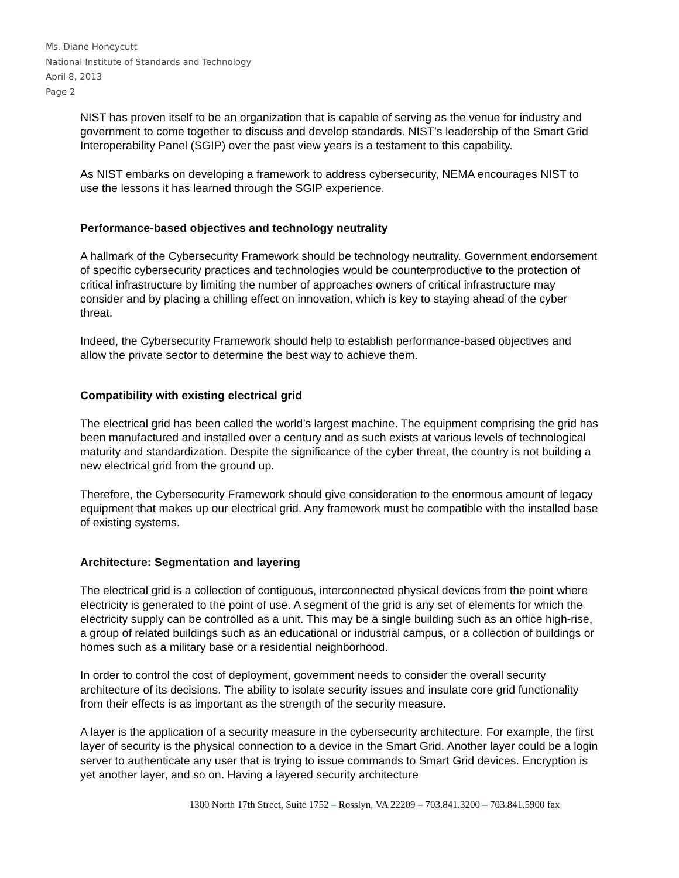Ms. Diane Honeycutt
National Institute of Standards and Technology
April 8, 2013
Page 2
NIST has proven itself to be an organization that is capable of serving as the venue for industry and government to come together to discuss and develop standards. NIST’s leadership of the Smart Grid Interoperability Panel (SGIP) over the past view years is a testament to this capability.
As NIST embarks on developing a framework to address cybersecurity, NEMA encourages NIST to use the lessons it has learned through the SGIP experience.
Performance-based objectives and technology neutrality
A hallmark of the Cybersecurity Framework should be technology neutrality. Government endorsement of specific cybersecurity practices and technologies would be counterproductive to the protection of critical infrastructure by limiting the number of approaches owners of critical infrastructure may consider and by placing a chilling effect on innovation, which is key to staying ahead of the cyber threat.
Indeed, the Cybersecurity Framework should help to establish performance-based objectives and allow the private sector to determine the best way to achieve them.
Compatibility with existing electrical grid
The electrical grid has been called the world’s largest machine. The equipment comprising the grid has been manufactured and installed over a century and as such exists at various levels of technological maturity and standardization. Despite the significance of the cyber threat, the country is not building a new electrical grid from the ground up.
Therefore, the Cybersecurity Framework should give consideration to the enormous amount of legacy equipment that makes up our electrical grid. Any framework must be compatible with the installed base of existing systems.
Architecture: Segmentation and layering
The electrical grid is a collection of contiguous, interconnected physical devices from the point where electricity is generated to the point of use. A segment of the grid is any set of elements for which the electricity supply can be controlled as a unit. This may be a single building such as an office high-rise, a group of related buildings such as an educational or industrial campus, or a collection of buildings or homes such as a military base or a residential neighborhood.
In order to control the cost of deployment, government needs to consider the overall security architecture of its decisions. The ability to isolate security issues and insulate core grid functionality from their effects is as important as the strength of the security measure.
A layer is the application of a security measure in the cybersecurity architecture. For example, the first layer of security is the physical connection to a device in the Smart Grid. Another layer could be a login server to authenticate any user that is trying to issue commands to Smart Grid devices. Encryption is yet another layer, and so on. Having a layered security architecture
1300 North 17th Street, Suite 1752 – Rosslyn, VA 22209 – 703.841.3200 – 703.841.5900 fax